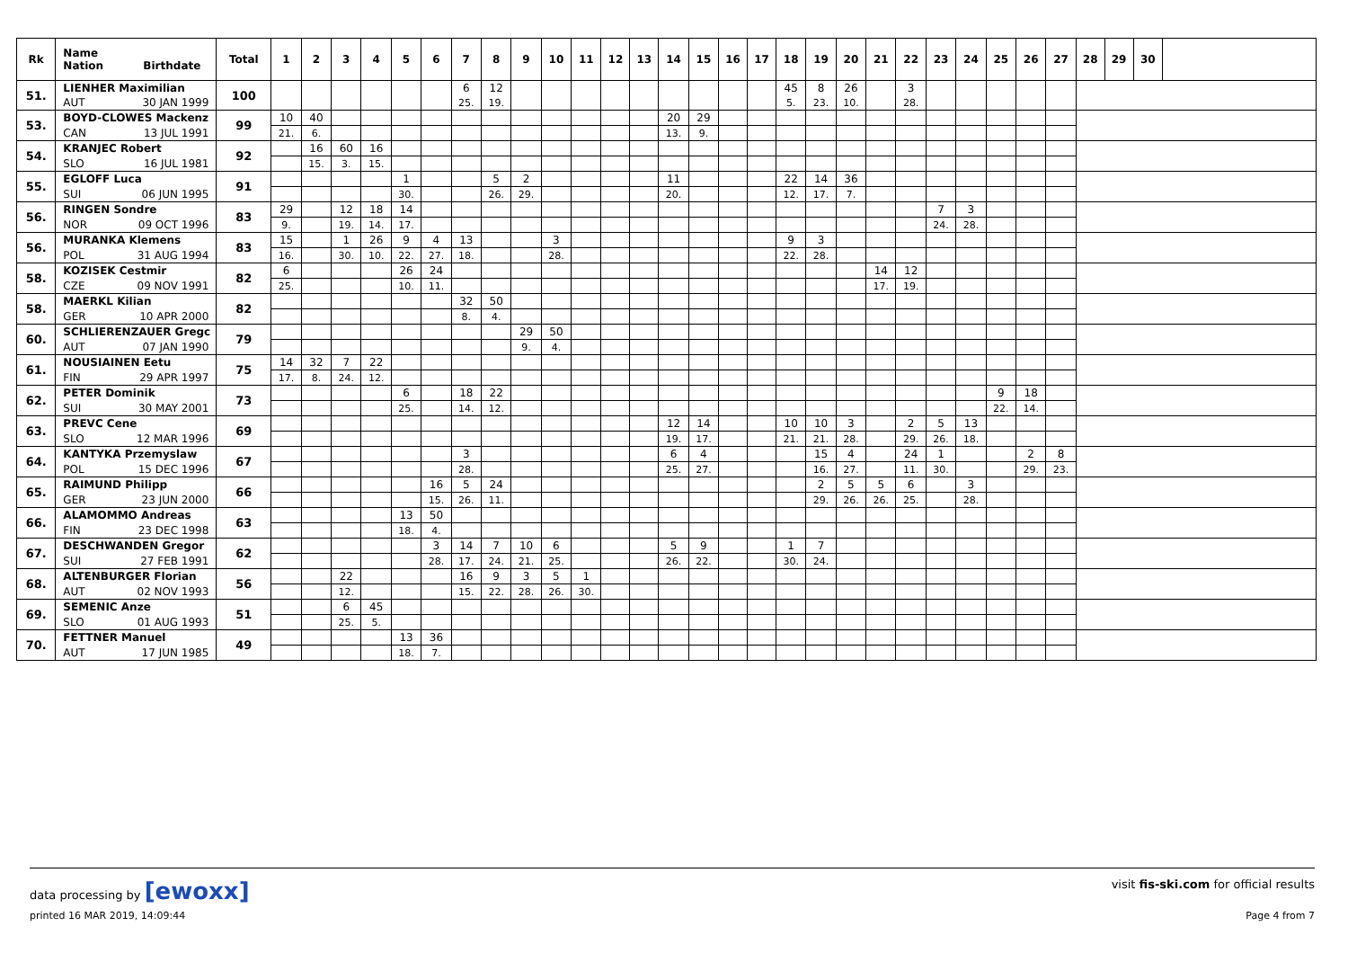| Rk | Name Nation Birthdate | Total | 1 | 2 | 3 | 4 | 5 | 6 | 7 | 8 | 9 | 10 | 11 | 12 | 13 | 14 | 15 | 16 | 17 | 18 | 19 | 20 | 21 | 22 | 23 | 24 | 25 | 26 | 27 | 28 | 29 | 30 | |
| --- | --- | --- | --- | --- | --- | --- | --- | --- | --- | --- | --- | --- | --- | --- | --- | --- | --- | --- | --- | --- | --- | --- | --- | --- | --- | --- | --- | --- | --- | --- | --- | --- | --- |
| 51. | LIENHER Maximilian | 100 | | | | | | | 6 | 12 | | | | | | | | | | 45 | 8 | 26 | | 3 | | | | | | | | | |
| | AUT 30 JAN 1999 | | | | | | | | 25. | 19. | | | | | | | | | | 5. | 23. | 10. | | 28. | | | | | | | | | |
| 53. | BOYD-CLOWES Mackenz | 99 | 10 | 40 | | | | | | | | | | | | 20 | 29 | | | | | | | | | | | | | | | | |
| | CAN 13 JUL 1991 | | 21. | 6. | | | | | | | | | | | | 13. | 9. | | | | | | | | | | | | | | | | |
| 54. | KRANJEC Robert | 92 | | 16 | 60 | 16 | | | | | | | | | | | | | | | | | | | | | | | | | | | |
| | SLO 16 JUL 1981 | | | 15. | 3. | 15. | | | | | | | | | | | | | | | | | | | | | | | | | | | |
| 55. | EGLOFF Luca | 91 | | | | | 1 | | | 5 | 2 | | | | | 11 | | | | 22 | 14 | 36 | | | | | | | | | | | |
| | SUI 06 JUN 1995 | | | | | | 30. | | | 26. | 29. | | | | | 20. | | | | 12. | 17. | 7. | | | | | | | | | | | |
| 56. | RINGEN Sondre | 83 | 29 | | 12 | 18 | 14 | | | | | | | | | | | | | | | | | | 7 | 3 | | | | | | | |
| | NOR 09 OCT 1996 | | 9. | | 19. | 14. | 17. | | | | | | | | | | | | | | | | | | 24. | 28. | | | | | | | |
| 56. | MURANKA Klemens | 83 | 15 | | 1 | 26 | 9 | 4 | 13 | | | 3 | | | | | | | | 9 | 3 | | | | | | | | | | | | |
| | POL 31 AUG 1994 | | 16. | | 30. | 10. | 22. | 27. | 18. | | | 28. | | | | | | | | 22. | 28. | | | | | | | | | | | | |
| 58. | KOZISEK Cestmir | 82 | 6 | | | | 26 | 24 | | | | | | | | | | | | | | | 14 | 12 | | | | | | | | | |
| | CZE 09 NOV 1991 | | 25. | | | | 10. | 11. | | | | | | | | | | | | | | | 17. | 19. | | | | | | | | | |
| 58. | MAERKL Kilian | 82 | | | | | | | 32 | 50 | | | | | | | | | | | | | | | | | | | | | | | |
| | GER 10 APR 2000 | | | | | | | | 8. | 4. | | | | | | | | | | | | | | | | | | | | | | | |
| 60. | SCHLIERENZAUER Gregc | 79 | | | | | | | | | 29 | 50 | | | | | | | | | | | | | | | | | | | | | |
| | AUT 07 JAN 1990 | | | | | | | | | | 9. | 4. | | | | | | | | | | | | | | | | | | | | | |
| 61. | NOUSIAINEN Eetu | 75 | 14 | 32 | 7 | 22 | | | | | | | | | | | | | | | | | | | | | | | | | | | |
| | FIN 29 APR 1997 | | 17. | 8. | 24. | 12. | | | | | | | | | | | | | | | | | | | | | | | | | | | |
| 62. | PETER Dominik | 73 | | | | | 6 | | 18 | 22 | | | | | | | | | | | | | | | | | 9 | 18 | | | | | |
| | SUI 30 MAY 2001 | | | | | | 25. | | 14. | 12. | | | | | | | | | | | | | | | | | 22. | 14. | | | | | |
| 63. | PREVC Cene | 69 | | | | | | | | | | | | | | 12 | 14 | | | 10 | 10 | 3 | | 2 | 5 | 13 | | | | | | | |
| | SLO 12 MAR 1996 | | | | | | | | | | | | | | | 19. | 17. | | | 21. | 21. | 28. | | 29. | 26. | 18. | | | | | | | |
| 64. | KANTYKA Przemyslaw | 67 | | | | | | | 3 | | | | | | | 6 | 4 | | | | 15 | 4 | | 24 | 1 | | | 2 | 8 | | | | |
| | POL 15 DEC 1996 | | | | | | | | 28. | | | | | | | 25. | 27. | | | | 16. | 27. | | 11. | 30. | | | 29. | 23. | | | | |
| 65. | RAIMUND Philipp | 66 | | | | | | 16 | 5 | 24 | | | | | | | | | | | 2 | 5 | 5 | 6 | | 3 | | | | | | | |
| | GER 23 JUN 2000 | | | | | | | 15. | 26. | 11. | | | | | | | | | | | 29. | 26. | 26. | 25. | | 28. | | | | | | | |
| 66. | ALAMOMMO Andreas | 63 | | | | | 13 | 50 | | | | | | | | | | | | | | | | | | | | | | | | | |
| | FIN 23 DEC 1998 | | | | | | 18. | 4. | | | | | | | | | | | | | | | | | | | | | | | | | |
| 67. | DESCHWANDEN Gregor | 62 | | | | | | 3 | 14 | 7 | 10 | 6 | | | | 5 | 9 | | | 1 | 7 | | | | | | | | | | | | |
| | SUI 27 FEB 1991 | | | | | | | 28. | 17. | 24. | 21. | 25. | | | | 26. | 22. | | | 30. | 24. | | | | | | | | | | | | |
| 68. | ALTENBURGER Florian | 56 | | | 22 | | | | 16 | 9 | 3 | 5 | 1 | | | | | | | | | | | | | | | | | | | | |
| | AUT 02 NOV 1993 | | | | 12. | | | | 15. | 22. | 28. | 26. | 30. | | | | | | | | | | | | | | | | | | | | |
| 69. | SEMENIC Anze | 51 | | | 6 | 45 | | | | | | | | | | | | | | | | | | | | | | | | | | | |
| | SLO 01 AUG 1993 | | | | 25. | 5. | | | | | | | | | | | | | | | | | | | | | | | | | | | |
| 70. | FETTNER Manuel | 49 | | | | | 13 | 36 | | | | | | | | | | | | | | | | | | | | | | | | | |
| | AUT 17 JUN 1985 | | | | | | 18. | 7. | | | | | | | | | | | | | | | | | | | | | | | | | |
data processing by [ewoxx] visit fis-ski.com for official results
printed 16 MAR 2019, 14:09:44 Page 4 from 7